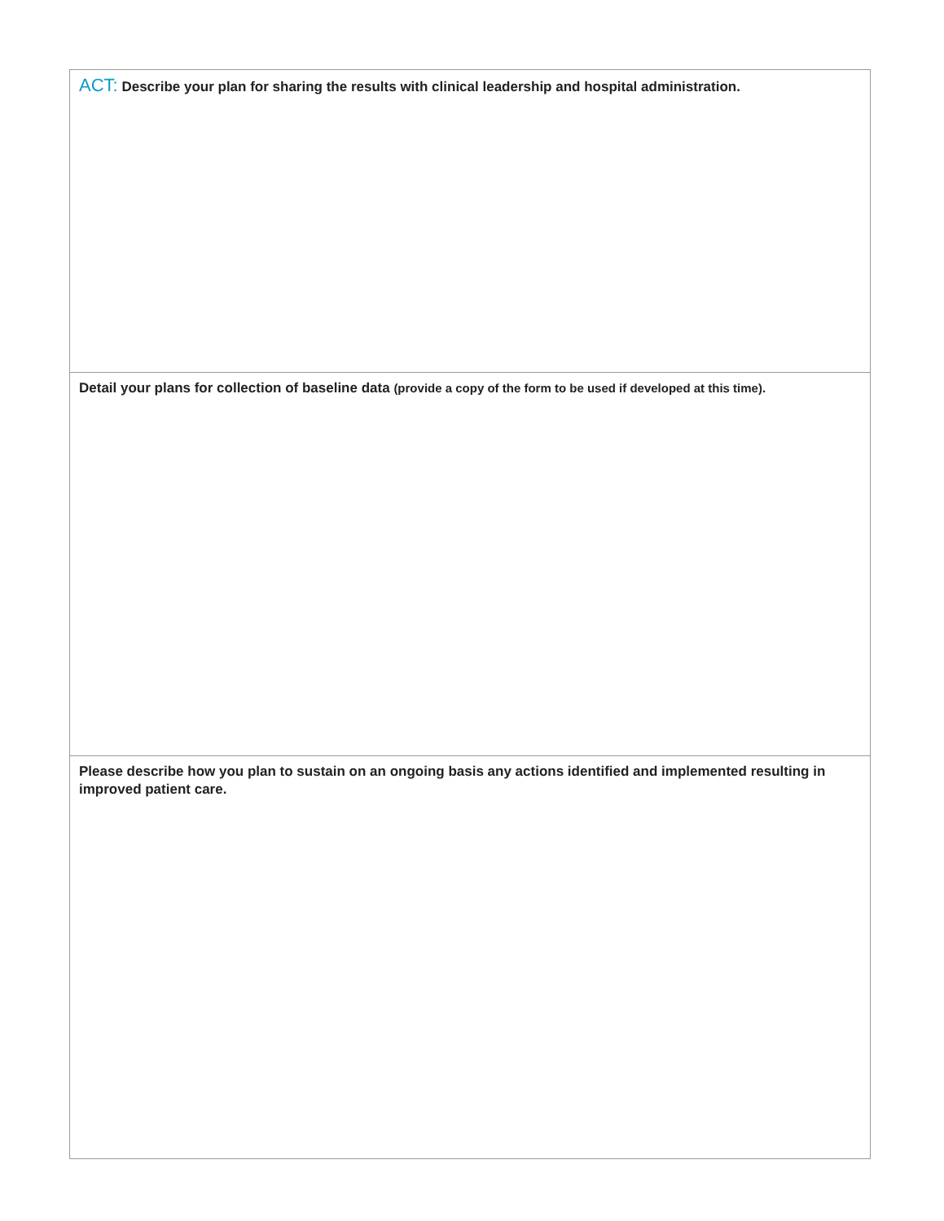ACT: Describe your plan for sharing the results with clinical leadership and hospital administration.
Detail your plans for collection of baseline data (provide a copy of the form to be used if developed at this time).
Please describe how you plan to sustain on an ongoing basis any actions identified and implemented resulting in improved patient care.